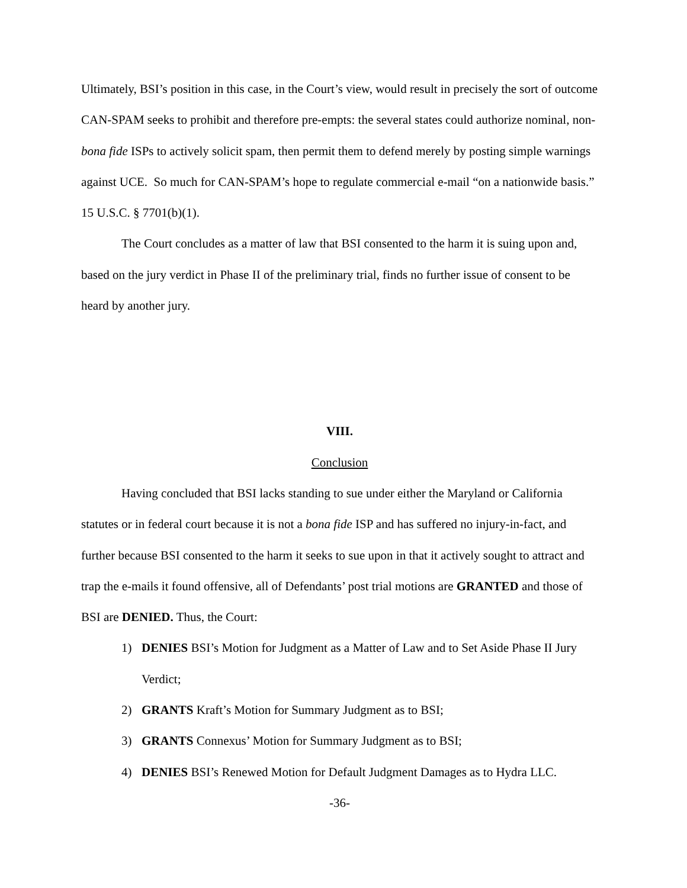Ultimately, BSI’s position in this case, in the Court’s view, would result in precisely the sort of outcome CAN-SPAM seeks to prohibit and therefore pre-empts: the several states could authorize nominal, non-bona fide ISPs to actively solicit spam, then permit them to defend merely by posting simple warnings against UCE. So much for CAN-SPAM’s hope to regulate commercial e-mail “on a nationwide basis.” 15 U.S.C. § 7701(b)(1).
The Court concludes as a matter of law that BSI consented to the harm it is suing upon and, based on the jury verdict in Phase II of the preliminary trial, finds no further issue of consent to be heard by another jury.
VIII.
Conclusion
Having concluded that BSI lacks standing to sue under either the Maryland or California statutes or in federal court because it is not a bona fide ISP and has suffered no injury-in-fact, and further because BSI consented to the harm it seeks to sue upon in that it actively sought to attract and trap the e-mails it found offensive, all of Defendants’ post trial motions are GRANTED and those of BSI are DENIED. Thus, the Court:
1) DENIES BSI’s Motion for Judgment as a Matter of Law and to Set Aside Phase II Jury Verdict;
2) GRANTS Kraft’s Motion for Summary Judgment as to BSI;
3) GRANTS Connexus’ Motion for Summary Judgment as to BSI;
4) DENIES BSI’s Renewed Motion for Default Judgment Damages as to Hydra LLC.
-36-